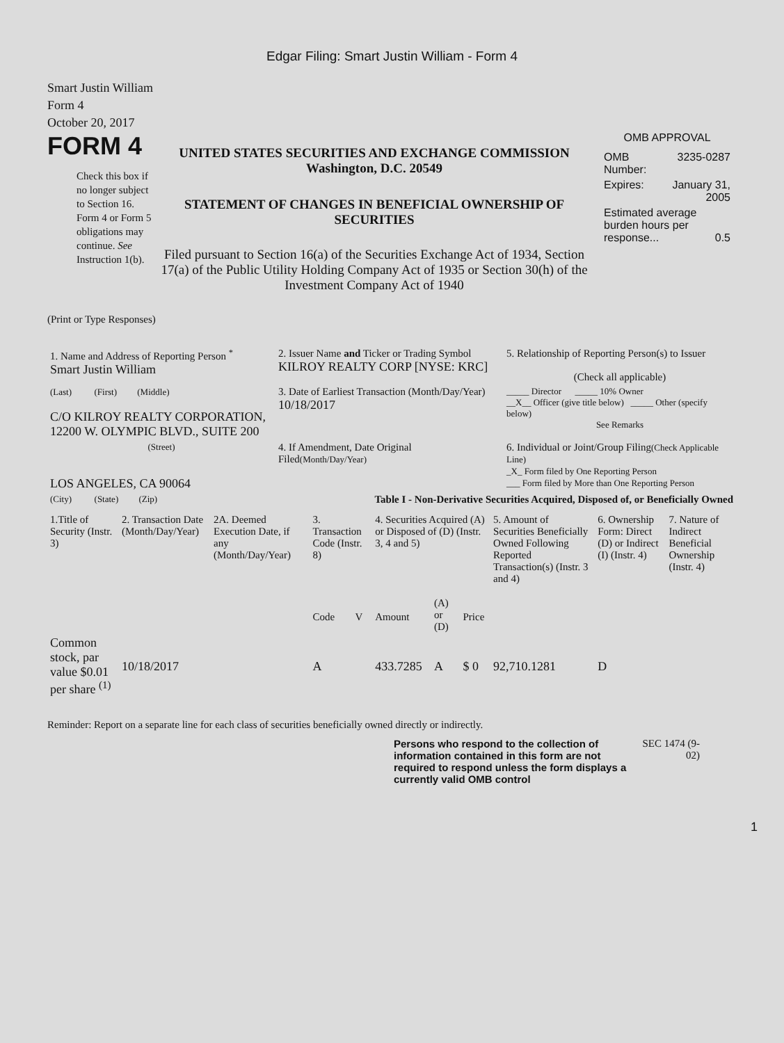Edgar Filing: Smart Justin William - Form 4
Smart Justin William
Form 4
October 20, 2017
FORM 4
Check this box if no longer subject to Section 16. Form 4 or Form 5 obligations may continue. See Instruction 1(b).
UNITED STATES SECURITIES AND EXCHANGE COMMISSION
Washington, D.C. 20549
STATEMENT OF CHANGES IN BENEFICIAL OWNERSHIP OF SECURITIES
Filed pursuant to Section 16(a) of the Securities Exchange Act of 1934, Section 17(a) of the Public Utility Holding Company Act of 1935 or Section 30(h) of the Investment Company Act of 1940
OMB APPROVAL
| OMB Number: | 3235-0287 |
| Expires: | January 31, 2005 |
| Estimated average burden hours per response... 0.5 | |
(Print or Type Responses)
| 1. Name and Address of Reporting Person <sup>*</sup> Smart Justin William | 2. Issuer Name and Ticker or Trading Symbol KILROY REALTY CORP [NYSE: KRC] | 5. Relationship of Reporting Person(s) to Issuer (Check all applicable) |
| (Last) (First) (Middle) C/O KILROY REALTY CORPORATION, 12200 W. OLYMPIC BLVD., SUITE 200 | 3. Date of Earliest Transaction (Month/Day/Year) 10/18/2017 | _____ Director _____ 10% Owner __X__ Officer (give title below) _____ Other (specify below) See Remarks |
| (Street) LOS ANGELES, CA 90064 | 4. If Amendment, Date Original Filed (Month/Day/Year) | 6. Individual or Joint/Group Filing (Check Applicable Line) _X_ Form filed by One Reporting Person ___ Form filed by More than One Reporting Person |
| (City) (State) (Zip) | Table I - Non-Derivative Securities Acquired, Disposed of, or Beneficially Owned | |
| 1.Title of Security (Instr. 3) | 2. Transaction Date (Month/Day/Year) | 2A. Deemed Execution Date, if any (Month/Day/Year) | 3. Transaction Code (Instr. 8) | | 4. Securities Acquired (A) or Disposed of (D) (Instr. 3, 4 and 5) | | | 5. Amount of Securities Beneficially Owned Following Reported Transaction(s) (Instr. 3 and 4) | 6. Ownership Form: Direct (D) or Indirect (I) (Instr. 4) | 7. Nature of Indirect Beneficial Ownership (Instr. 4) |
| --- | --- | --- | --- | --- | --- | --- | --- | --- | --- | --- |
| | | | Code | V | Amount | (A) or (D) | Price | | | |
| Common stock, par value $0.01 per share <sup>(1)</sup> | 10/18/2017 | | A | | 433.7285 | A | $ 0 | 92,710.1281 | D | |
Reminder: Report on a separate line for each class of securities beneficially owned directly or indirectly.
Persons who respond to the collection of information contained in this form are not required to respond unless the form displays a currently valid OMB control
SEC 1474 (9-02)
1